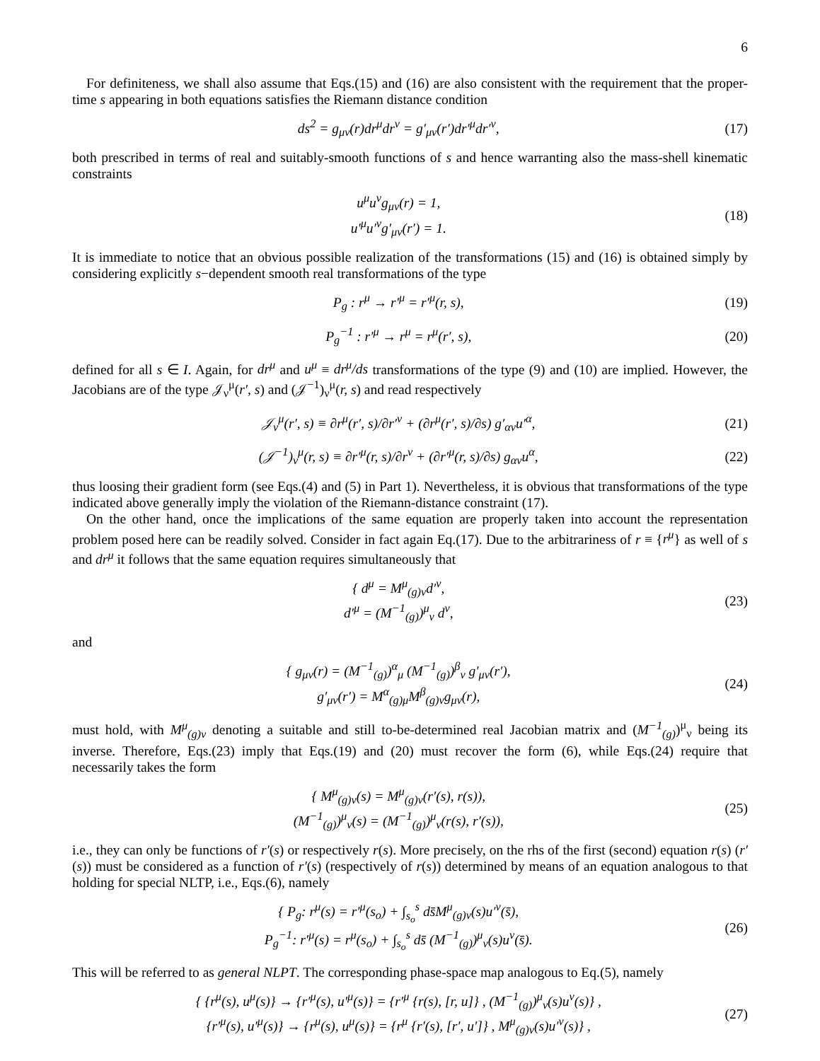6
For definiteness, we shall also assume that Eqs.(15) and (16) are also consistent with the requirement that the proper-time s appearing in both equations satisfies the Riemann distance condition
ds<sup>2</sup> = g<sub>μν</sub>(r)dr<sup>μ</sup>dr<sup>ν</sup> = g′<sub>μν</sub>(r′)dr′<sup>μ</sup>dr′<sup>ν</sup>,
(17)
both prescribed in terms of real and suitably-smooth functions of s and hence warranting also the mass-shell kinematic constraints
u<sup>μ</sup>u<sup>ν</sup>g<sub>μν</sub>(r) = 1,
u′<sup>μ</sup>u′<sup>ν</sup>g′<sub>μν</sub>(r′) = 1.
(18)
It is immediate to notice that an obvious possible realization of the transformations (15) and (16) is obtained simply by considering explicitly s−dependent smooth real transformations of the type
P<sub>g</sub> : r<sup>μ</sup> → r′<sup>μ</sup> = r′<sup>μ</sup>(r, s), (19)
P<sub>g</sub><sup>−1</sup> : r′<sup>μ</sup> → r<sup>μ</sup> = r<sup>μ</sup>(r′, s), (20)
defined for all s ∈ I. Again, for dr<sup>μ</sup> and u<sup>μ</sup> ≡ dr<sup>μ</sup>/ds transformations of the type (9) and (10) are implied. However, the Jacobians are of the type 𝒥<sub>ν</sub><sup>μ</sup>(r′, s) and (𝒥<sup>−1</sup>)<sub>ν</sub><sup>μ</sup>(r, s) and read respectively
𝒥<sub>ν</sub><sup>μ</sup>(r′, s) ≡ ∂r<sup>μ</sup>(r′, s)/∂r′<sup>ν</sup> + (∂r<sup>μ</sup>(r′, s)/∂s) g′<sub>αν</sub>u′<sup>α</sup>,
(21)
(𝒥<sup>−1</sup>)<sub>ν</sub><sup>μ</sup>(r, s) ≡ ∂r′<sup>μ</sup>(r, s)/∂r<sup>ν</sup> + (∂r′<sup>μ</sup>(r, s)/∂s) g<sub>αν</sub>u<sup>α</sup>,
(22)
thus loosing their gradient form (see Eqs.(4) and (5) in Part 1). Nevertheless, it is obvious that transformations of the type indicated above generally imply the violation of the Riemann-distance constraint (17).
On the other hand, once the implications of the same equation are properly taken into account the representation problem posed here can be readily solved. Consider in fact again Eq.(17). Due to the arbitrariness of r ≡ {r<sup>μ</sup>} as well of s and dr<sup>μ</sup> it follows that the same equation requires simultaneously that
{ d<sup>μ</sup> = M<sup>μ</sup><sub>(g)ν</sub>d′<sup>ν</sup>,
d′<sup>μ</sup> = (M<sup>−1</sup><sub>(g)</sub>)<sup>μ</sup><sub>ν</sub> d<sup>ν</sup>,
(23)
and
{ g<sub>μν</sub>(r) = (M<sup>−1</sup><sub>(g)</sub>)<sup>α</sup><sub>μ</sub> (M<sup>−1</sup><sub>(g)</sub>)<sup>β</sup><sub>ν</sub> g′<sub>μν</sub>(r′),
g′<sub>μν</sub>(r′) = M<sup>α</sup><sub>(g)μ</sub>M<sup>β</sup><sub>(g)ν</sub>g<sub>μν</sub>(r),
(24)
must hold, with M<sup>μ</sup><sub>(g)ν</sub> denoting a suitable and still to-be-determined real Jacobian matrix and (M<sup>−1</sup><sub>(g)</sub>)<sup>μ</sup><sub>ν</sub> being its inverse. Therefore, Eqs.(23) imply that Eqs.(19) and (20) must recover the form (6), while Eqs.(24) require that necessarily takes the form
{ M<sup>μ</sup><sub>(g)ν</sub>(s) = M<sup>μ</sup><sub>(g)ν</sub>(r′(s), r(s)),
(M<sup>−1</sup><sub>(g)</sub>)<sup>μ</sup><sub>ν</sub>(s) = (M<sup>−1</sup><sub>(g)</sub>)<sup>μ</sup><sub>ν</sub>(r(s), r′(s)),
(25)
i.e., they can only be functions of r′(s) or respectively r(s). More precisely, on the rhs of the first (second) equation r(s) (r′(s)) must be considered as a function of r′(s) (respectively of r(s)) determined by means of an equation analogous to that holding for special NLTP, i.e., Eqs.(6), namely
{ P<sub>g</sub>: r<sup>μ</sup>(s) = r′<sup>μ</sup>(s<sub>o</sub>) + ∫<sub>s<sub>o</sub></sub><sup>s</sup> ds̄M<sup>μ</sup><sub>(g)ν</sub>(s)u′<sup>ν</sup>(s̄),
P<sub>g</sub><sup>−1</sup>: r′<sup>μ</sup>(s) = r<sup>μ</sup>(s<sub>o</sub>) + ∫<sub>s<sub>o</sub></sub><sup>s</sup> ds̄ (M<sup>−1</sup><sub>(g)</sub>)<sup>μ</sup><sub>ν</sub>(s)u<sup>ν</sup>(s̄).
(26)
This will be referred to as general NLPT. The corresponding phase-space map analogous to Eq.(5), namely
{ {r<sup>μ</sup>(s), u<sup>μ</sup>(s)} → {r′<sup>μ</sup>(s), u′<sup>μ</sup>(s)} = {r′<sup>μ</sup> {r(s), [r, u]} , (M<sup>−1</sup><sub>(g)</sub>)<sup>μ</sup><sub>ν</sub>(s)u<sup>ν</sup>(s)} ,
{r′<sup>μ</sup>(s), u′<sup>μ</sup>(s)} → {r<sup>μ</sup>(s), u<sup>μ</sup>(s)} = {r<sup>μ</sup> {r′(s), [r′, u′]} , M<sup>μ</sup><sub>(g)ν</sub>(s)u′<sup>ν</sup>(s)} ,
(27)